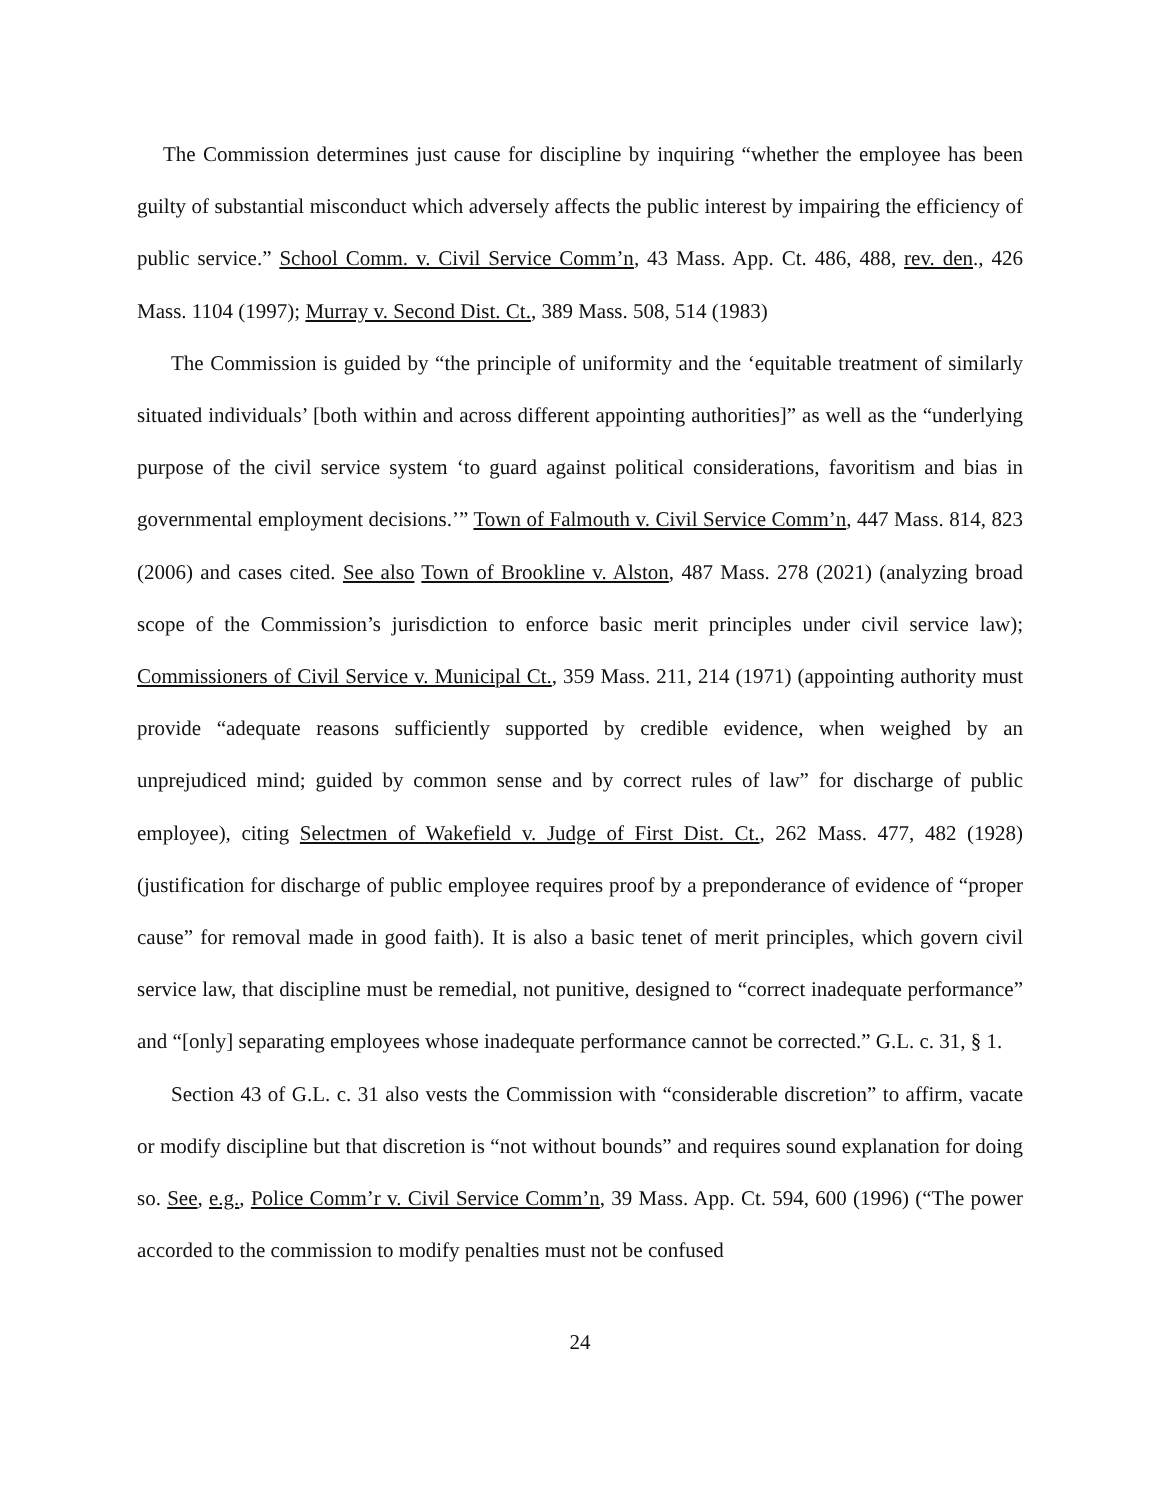The Commission determines just cause for discipline by inquiring “whether the employee has been guilty of substantial misconduct which adversely affects the public interest by impairing the efficiency of public service.” School Comm. v. Civil Service Comm’n, 43 Mass. App. Ct. 486, 488, rev. den., 426 Mass. 1104 (1997); Murray v. Second Dist. Ct., 389 Mass. 508, 514 (1983)
The Commission is guided by “the principle of uniformity and the ‘equitable treatment of similarly situated individuals’ [both within and across different appointing authorities]” as well as the “underlying purpose of the civil service system ‘to guard against political considerations, favoritism and bias in governmental employment decisions.’” Town of Falmouth v. Civil Service Comm’n, 447 Mass. 814, 823 (2006) and cases cited. See also Town of Brookline v. Alston, 487 Mass. 278 (2021) (analyzing broad scope of the Commission’s jurisdiction to enforce basic merit principles under civil service law); Commissioners of Civil Service v. Municipal Ct., 359 Mass. 211, 214 (1971) (appointing authority must provide “adequate reasons sufficiently supported by credible evidence, when weighed by an unprejudiced mind; guided by common sense and by correct rules of law” for discharge of public employee), citing Selectmen of Wakefield v. Judge of First Dist. Ct., 262 Mass. 477, 482 (1928) (justification for discharge of public employee requires proof by a preponderance of evidence of “proper cause” for removal made in good faith). It is also a basic tenet of merit principles, which govern civil service law, that discipline must be remedial, not punitive, designed to “correct inadequate performance” and “[only] separating employees whose inadequate performance cannot be corrected.” G.L. c. 31, § 1.
Section 43 of G.L. c. 31 also vests the Commission with “considerable discretion” to affirm, vacate or modify discipline but that discretion is “not without bounds” and requires sound explanation for doing so. See, e.g., Police Comm’r v. Civil Service Comm’n, 39 Mass. App. Ct. 594, 600 (1996) (“The power accorded to the commission to modify penalties must not be confused
24